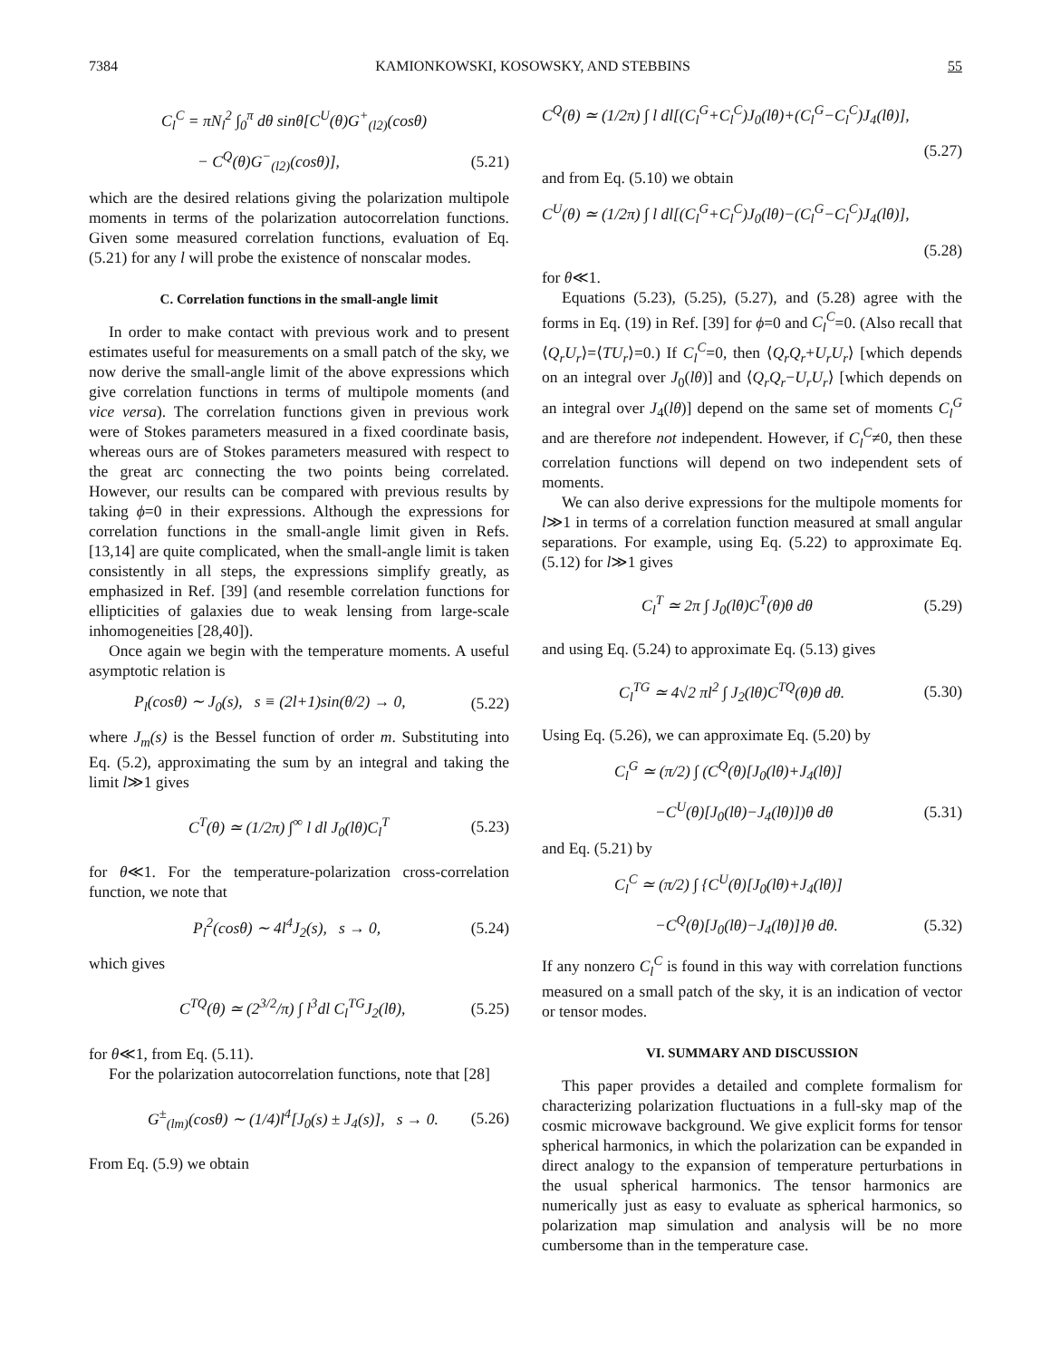7384 KAMIONKOWSKI, KOSOWSKY, AND STEBBINS 55
C<sub>l</sub><sup>C</sup> = πN<sub>l</sub><sup>2</sup> ∫<sub>0</sub><sup>π</sup> dθ sinθ[C<sup>U</sup>(θ)G<sup>+</sup><sub>(l2)</sub>(cosθ)
− C<sup>Q</sup>(θ)G<sup>−</sup><sub>(l2)</sub>(cosθ)], (5.21)
which are the desired relations giving the polarization multipole moments in terms of the polarization autocorrelation functions. Given some measured correlation functions, evaluation of Eq. (5.21) for any l will probe the existence of nonscalar modes.
C. Correlation functions in the small-angle limit
In order to make contact with previous work and to present estimates useful for measurements on a small patch of the sky, we now derive the small-angle limit of the above expressions which give correlation functions in terms of multipole moments (and vice versa). The correlation functions given in previous work were of Stokes parameters measured in a fixed coordinate basis, whereas ours are of Stokes parameters measured with respect to the great arc connecting the two points being correlated. However, our results can be compared with previous results by taking ϕ=0 in their expressions. Although the expressions for correlation functions in the small-angle limit given in Refs. [13,14] are quite complicated, when the small-angle limit is taken consistently in all steps, the expressions simplify greatly, as emphasized in Ref. [39] (and resemble correlation functions for ellipticities of galaxies due to weak lensing from large-scale inhomogeneities [28,40]).
Once again we begin with the temperature moments. A useful asymptotic relation is
P<sub>l</sub>(cosθ) ∼ J<sub>0</sub>(s), s ≡ (2l+1)sin(θ/2) → 0, (5.22)
where J<sub>m</sub>(s) is the Bessel function of order m. Substituting into Eq. (5.2), approximating the sum by an integral and taking the limit l≫1 gives
C<sup>T</sup>(θ) ≃ (1/2π) ∫<sup>∞</sup> l dl J<sub>0</sub>(lθ)C<sub>l</sub><sup>T</sup> (5.23)
for θ≪1. For the temperature-polarization cross-correlation function, we note that
P<sub>l</sub><sup>2</sup>(cosθ) ∼ 4l<sup>4</sup>J<sub>2</sub>(s), s → 0, (5.24)
which gives
C<sup>TQ</sup>(θ) ≃ (2<sup>3/2</sup>/π) ∫ l<sup>3</sup>dl C<sub>l</sub><sup>TG</sup>J<sub>2</sub>(lθ), (5.25)
for θ≪1, from Eq. (5.11).
For the polarization autocorrelation functions, note that [28]
G<sup>±</sup><sub>(lm)</sub>(cosθ) ∼ (1/4)l<sup>4</sup>[J<sub>0</sub>(s) ± J<sub>4</sub>(s)], s → 0. (5.26)
From Eq. (5.9) we obtain
C<sup>Q</sup>(θ) ≃ (1/2π) ∫ l dl[(C<sub>l</sub><sup>G</sup>+C<sub>l</sub><sup>C</sup>)J<sub>0</sub>(lθ)+(C<sub>l</sub><sup>G</sup>−C<sub>l</sub><sup>C</sup>)J<sub>4</sub>(lθ)],
(5.27)
and from Eq. (5.10) we obtain
C<sup>U</sup>(θ) ≃ (1/2π) ∫ l dl[(C<sub>l</sub><sup>G</sup>+C<sub>l</sub><sup>C</sup>)J<sub>0</sub>(lθ)−(C<sub>l</sub><sup>G</sup>−C<sub>l</sub><sup>C</sup>)J<sub>4</sub>(lθ)],
(5.28)
for θ≪1.
Equations (5.23), (5.25), (5.27), and (5.28) agree with the forms in Eq. (19) in Ref. [39] for ϕ=0 and C<sub>l</sub><sup>C</sup>=0. (Also recall that ⟨Q<sub>r</sub>U<sub>r</sub>⟩=⟨TU<sub>r</sub>⟩=0.) If C<sub>l</sub><sup>C</sup>=0, then ⟨Q<sub>r</sub>Q<sub>r</sub>+U<sub>r</sub>U<sub>r</sub>⟩ [which depends on an integral over J<sub>0</sub>(lθ)] and ⟨Q<sub>r</sub>Q<sub>r</sub>−U<sub>r</sub>U<sub>r</sub>⟩ [which depends on an integral over J<sub>4</sub>(lθ)] depend on the same set of moments C<sub>l</sub><sup>G</sup> and are therefore not independent. However, if C<sub>l</sub><sup>C</sup>≠0, then these correlation functions will depend on two independent sets of moments.
We can also derive expressions for the multipole moments for l≫1 in terms of a correlation function measured at small angular separations. For example, using Eq. (5.22) to approximate Eq. (5.12) for l≫1 gives
C<sub>l</sub><sup>T</sup> ≃ 2π ∫ J<sub>0</sub>(lθ)C<sup>T</sup>(θ)θ dθ (5.29)
and using Eq. (5.24) to approximate Eq. (5.13) gives
C<sub>l</sub><sup>TG</sup> ≃ 4√2 πl<sup>2</sup> ∫ J<sub>2</sub>(lθ)C<sup>TQ</sup>(θ)θ dθ. (5.30)
Using Eq. (5.26), we can approximate Eq. (5.20) by
C<sub>l</sub><sup>G</sup> ≃ (π/2) ∫ (C<sup>Q</sup>(θ)[J<sub>0</sub>(lθ)+J<sub>4</sub>(lθ)]
−C<sup>U</sup>(θ)[J<sub>0</sub>(lθ)−J<sub>4</sub>(lθ)])θ dθ (5.31)
and Eq. (5.21) by
C<sub>l</sub><sup>C</sup> ≃ (π/2) ∫ {C<sup>U</sup>(θ)[J<sub>0</sub>(lθ)+J<sub>4</sub>(lθ)]
−C<sup>Q</sup>(θ)[J<sub>0</sub>(lθ)−J<sub>4</sub>(lθ)]}θ dθ. (5.32)
If any nonzero C<sub>l</sub><sup>C</sup> is found in this way with correlation functions measured on a small patch of the sky, it is an indication of vector or tensor modes.
VI. SUMMARY AND DISCUSSION
This paper provides a detailed and complete formalism for characterizing polarization fluctuations in a full-sky map of the cosmic microwave background. We give explicit forms for tensor spherical harmonics, in which the polarization can be expanded in direct analogy to the expansion of temperature perturbations in the usual spherical harmonics. The tensor harmonics are numerically just as easy to evaluate as spherical harmonics, so polarization map simulation and analysis will be no more cumbersome than in the temperature case.